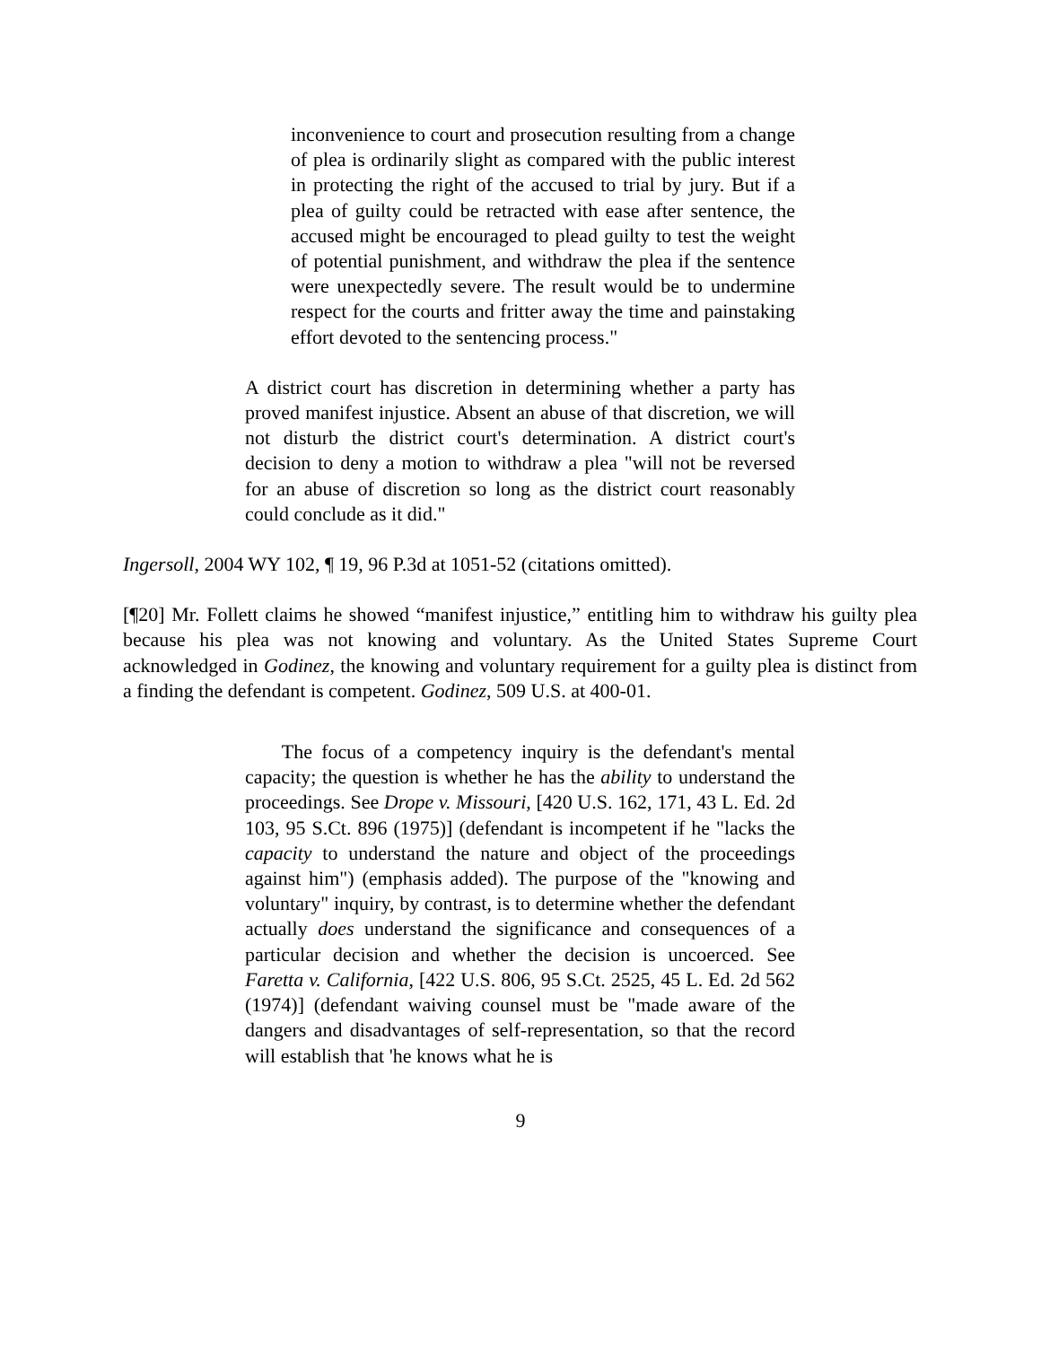inconvenience to court and prosecution resulting from a change of plea is ordinarily slight as compared with the public interest in protecting the right of the accused to trial by jury. But if a plea of guilty could be retracted with ease after sentence, the accused might be encouraged to plead guilty to test the weight of potential punishment, and withdraw the plea if the sentence were unexpectedly severe. The result would be to undermine respect for the courts and fritter away the time and painstaking effort devoted to the sentencing process."
A district court has discretion in determining whether a party has proved manifest injustice. Absent an abuse of that discretion, we will not disturb the district court's determination. A district court's decision to deny a motion to withdraw a plea "will not be reversed for an abuse of discretion so long as the district court reasonably could conclude as it did."
Ingersoll, 2004 WY 102, ¶ 19, 96 P.3d at 1051-52 (citations omitted).
[¶20] Mr. Follett claims he showed “manifest injustice,” entitling him to withdraw his guilty plea because his plea was not knowing and voluntary. As the United States Supreme Court acknowledged in Godinez, the knowing and voluntary requirement for a guilty plea is distinct from a finding the defendant is competent. Godinez, 509 U.S. at 400-01.
The focus of a competency inquiry is the defendant's mental capacity; the question is whether he has the ability to understand the proceedings. See Drope v. Missouri, [420 U.S. 162, 171, 43 L. Ed. 2d 103, 95 S.Ct. 896 (1975)] (defendant is incompetent if he "lacks the capacity to understand the nature and object of the proceedings against him") (emphasis added). The purpose of the "knowing and voluntary" inquiry, by contrast, is to determine whether the defendant actually does understand the significance and consequences of a particular decision and whether the decision is uncoerced. See Faretta v. California, [422 U.S. 806, 95 S.Ct. 2525, 45 L. Ed. 2d 562 (1974)] (defendant waiving counsel must be "made aware of the dangers and disadvantages of self-representation, so that the record will establish that 'he knows what he is
9